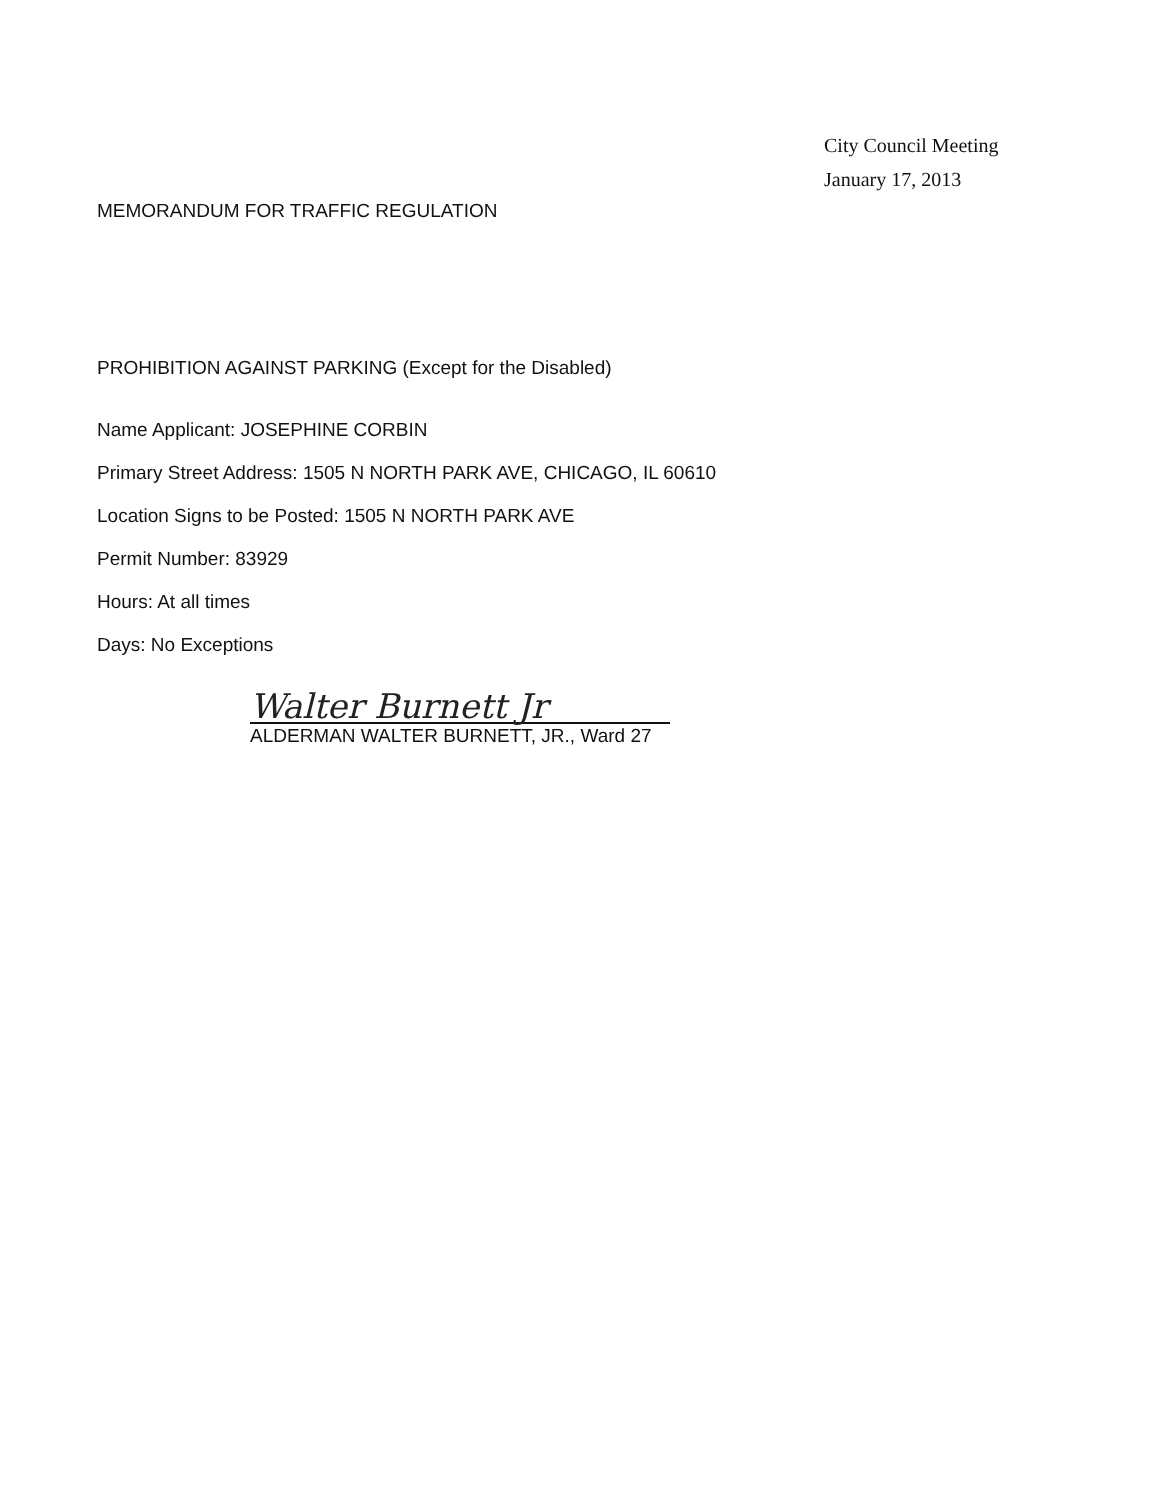City Council Meeting
January 17, 2013
MEMORANDUM FOR TRAFFIC REGULATION
PROHIBITION AGAINST PARKING (Except for the Disabled)
Name Applicant: JOSEPHINE CORBIN
Primary Street Address: 1505 N NORTH PARK AVE, CHICAGO, IL 60610
Location Signs to be Posted: 1505 N NORTH PARK AVE
Permit Number: 83929
Hours: At all times
Days: No Exceptions
Walter Burnett Jr
ALDERMAN WALTER BURNETT, JR., Ward 27